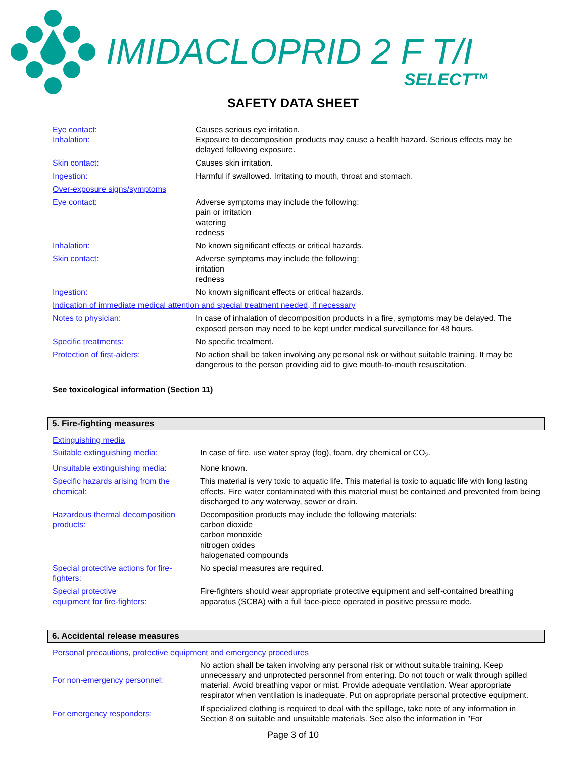IMIDACLOPRID 2 F T/I
SELECT™
SAFETY DATA SHEET
| Eye contact: Inhalation: | Causes serious eye irritation. Exposure to decomposition products may cause a health hazard. Serious effects may be delayed following exposure. |
| Skin contact: | Causes skin irritation. |
| Ingestion: | Harmful if swallowed. Irritating to mouth, throat and stomach. |
| Over-exposure signs/symptoms | |
| Eye contact: | Adverse symptoms may include the following: pain or irritation watering redness |
| Inhalation: | No known significant effects or critical hazards. |
| Skin contact: | Adverse symptoms may include the following: irritation redness |
| Ingestion: | No known significant effects or critical hazards. |
| Indication of immediate medical attention and special treatment needed, if necessary | |
| Notes to physician: | In case of inhalation of decomposition products in a fire, symptoms may be delayed. The exposed person may need to be kept under medical surveillance for 48 hours. |
| Specific treatments: | No specific treatment. |
| Protection of first-aiders: | No action shall be taken involving any personal risk or without suitable training. It may be dangerous to the person providing aid to give mouth-to-mouth resuscitation. |
See toxicological information (Section 11)
5. Fire-fighting measures
Extinguishing media
| Suitable extinguishing media: | In case of fire, use water spray (fog), foam, dry chemical or CO<sub>2</sub>. |
| Unsuitable extinguishing media: | None known. |
| Specific hazards arising from the chemical: | This material is very toxic to aquatic life. This material is toxic to aquatic life with long lasting effects. Fire water contaminated with this material must be contained and prevented from being discharged to any waterway, sewer or drain. |
| Hazardous thermal decomposition products: | Decomposition products may include the following materials: carbon dioxide carbon monoxide nitrogen oxides halogenated compounds |
| Special protective actions for fire-fighters: | No special measures are required. |
| Special protective equipment for fire-fighters: | Fire-fighters should wear appropriate protective equipment and self-contained breathing apparatus (SCBA) with a full face-piece operated in positive pressure mode. |
6. Accidental release measures
Personal precautions, protective equipment and emergency procedures
| For non-emergency personnel: | No action shall be taken involving any personal risk or without suitable training. Keep unnecessary and unprotected personnel from entering. Do not touch or walk through spilled material. Avoid breathing vapor or mist. Provide adequate ventilation. Wear appropriate respirator when ventilation is inadequate. Put on appropriate personal protective equipment. |
| For emergency responders: | If specialized clothing is required to deal with the spillage, take note of any information in Section 8 on suitable and unsuitable materials. See also the information in "For |
Page 3 of 10